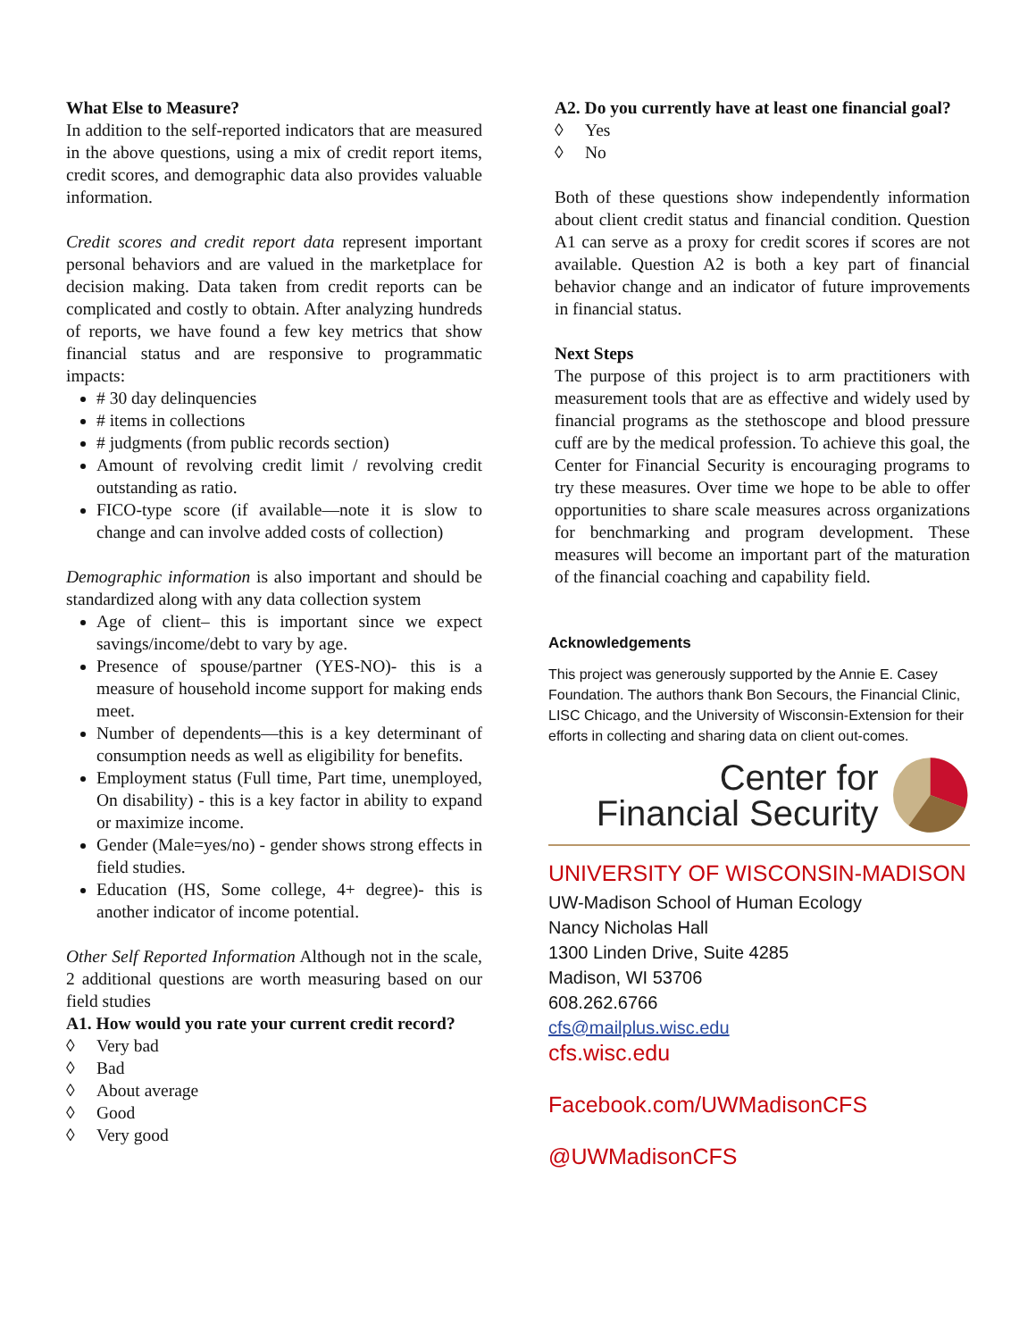What Else to Measure?
In addition to the self-reported indicators that are measured in the above questions, using a mix of credit report items, credit scores, and demographic data also provides valuable information.
Credit scores and credit report data represent important personal behaviors and are valued in the marketplace for decision making. Data taken from credit reports can be complicated and costly to obtain. After analyzing hundreds of reports, we have found a few key metrics that show financial status and are responsive to programmatic impacts:
# 30 day delinquencies
# items in collections
# judgments (from public records section)
Amount of revolving credit limit / revolving credit outstanding as ratio.
FICO-type score (if available—note it is slow to change and can involve added costs of collection)
Demographic information is also important and should be standardized along with any data collection system
Age of client– this is important since we expect savings/income/debt to vary by age.
Presence of spouse/partner (YES-NO)- this is a measure of household income support for making ends meet.
Number of dependents—this is a key determinant of consumption needs as well as eligibility for benefits.
Employment status (Full time, Part time, unemployed, On disability) - this is a key factor in ability to expand or maximize income.
Gender (Male=yes/no) - gender shows strong effects in field studies.
Education (HS, Some college, 4+ degree)- this is another indicator of income potential.
Other Self Reported Information Although not in the scale, 2 additional questions are worth measuring based on our field studies
A1. How would you rate your current credit record?
◊ Very bad
◊ Bad
◊ About average
◊ Good
◊ Very good
A2. Do you currently have at least one financial goal?
◊ Yes
◊ No
Both of these questions show independently information about client credit status and financial condition. Question A1 can serve as a proxy for credit scores if scores are not available. Question A2 is both a key part of financial behavior change and an indicator of future improvements in financial status.
Next Steps
The purpose of this project is to arm practitioners with measurement tools that are as effective and widely used by financial programs as the stethoscope and blood pressure cuff are by the medical profession. To achieve this goal, the Center for Financial Security is encouraging programs to try these measures. Over time we hope to be able to offer opportunities to share scale measures across organizations for benchmarking and program development. These measures will become an important part of the maturation of the financial coaching and capability field.
Acknowledgements
This project was generously supported by the Annie E. Casey Foundation. The authors thank Bon Secours, the Financial Clinic, LISC Chicago, and the University of Wisconsin-Extension for their efforts in collecting and sharing data on client out-comes.
Center for
Financial Security
UNIVERSITY OF WISCONSIN-MADISON
UW-Madison School of Human Ecology
Nancy Nicholas Hall
1300 Linden Drive, Suite 4285
Madison, WI 53706
608.262.6766
cfs@mailplus.wisc.edu
cfs.wisc.edu
Facebook.com/UWMadisonCFS
@UWMadisonCFS